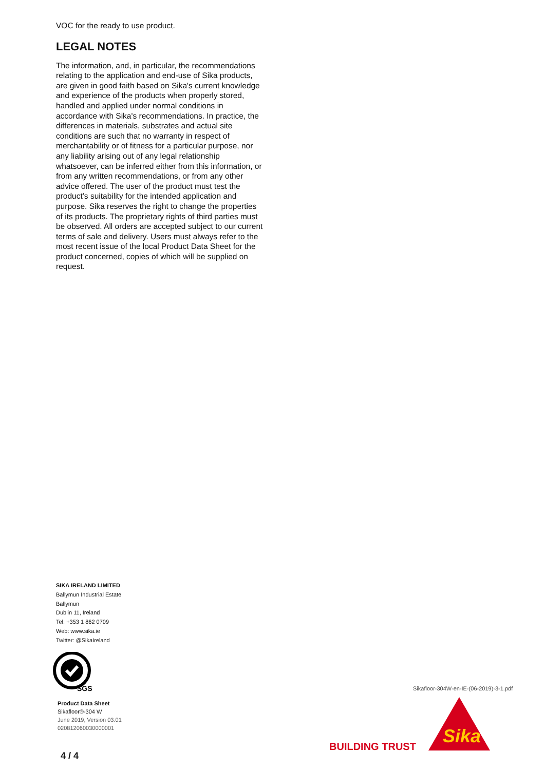VOC for the ready to use product.
LEGAL NOTES
The information, and, in particular, the recommendations relating to the application and end-use of Sika products, are given in good faith based on Sika's current knowledge and experience of the products when properly stored, handled and applied under normal conditions in accordance with Sika's recommendations. In practice, the differences in materials, substrates and actual site conditions are such that no warranty in respect of merchantability or of fitness for a particular purpose, nor any liability arising out of any legal relationship whatsoever, can be inferred either from this information, or from any written recommendations, or from any other advice offered. The user of the product must test the product’s suitability for the intended application and purpose. Sika reserves the right to change the properties of its products. The proprietary rights of third parties must be observed. All orders are accepted subject to our current terms of sale and delivery. Users must always refer to the most recent issue of the local Product Data Sheet for the product concerned, copies of which will be supplied on request.
SIKA IRELAND LIMITED
Ballymun Industrial Estate
Ballymun
Dublin 11, Ireland
Tel: +353 1 862 0709
Web: www.sika.ie
Twitter: @SikaIreland
SGS
Product Data Sheet
Sikafloor®-304 W
June 2019, Version 03.01
020812060030000001
Sikafloor-304W-en-IE-(06-2019)-3-1.pdf
BUILDING TRUST
Sika
4 / 4